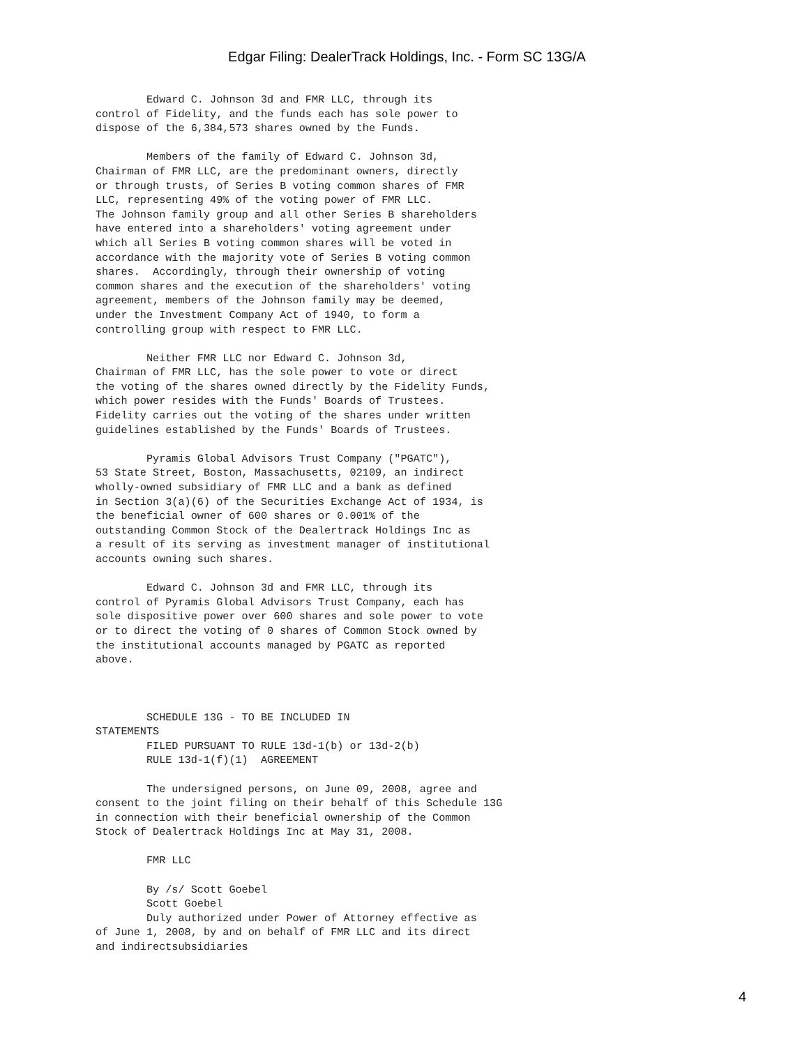Edgar Filing: DealerTrack Holdings, Inc. - Form SC 13G/A
        Edward C. Johnson 3d and FMR LLC, through its
control of Fidelity, and the funds each has sole power to
dispose of the 6,384,573 shares owned by the Funds.

        Members of the family of Edward C. Johnson 3d,
Chairman of FMR LLC, are the predominant owners, directly
or through trusts, of Series B voting common shares of FMR
LLC, representing 49% of the voting power of FMR LLC.
The Johnson family group and all other Series B shareholders
have entered into a shareholders' voting agreement under
which all Series B voting common shares will be voted in
accordance with the majority vote of Series B voting common
shares.  Accordingly, through their ownership of voting
common shares and the execution of the shareholders' voting
agreement, members of the Johnson family may be deemed,
under the Investment Company Act of 1940, to form a
controlling group with respect to FMR LLC.

        Neither FMR LLC nor Edward C. Johnson 3d,
Chairman of FMR LLC, has the sole power to vote or direct
the voting of the shares owned directly by the Fidelity Funds,
which power resides with the Funds' Boards of Trustees.
Fidelity carries out the voting of the shares under written
guidelines established by the Funds' Boards of Trustees.

        Pyramis Global Advisors Trust Company ("PGATC"),
53 State Street, Boston, Massachusetts, 02109, an indirect
wholly-owned subsidiary of FMR LLC and a bank as defined
in Section 3(a)(6) of the Securities Exchange Act of 1934, is
the beneficial owner of 600 shares or 0.001% of the
outstanding Common Stock of the Dealertrack Holdings Inc as
a result of its serving as investment manager of institutional
accounts owning such shares.

        Edward C. Johnson 3d and FMR LLC, through its
control of Pyramis Global Advisors Trust Company, each has
sole dispositive power over 600 shares and sole power to vote
or to direct the voting of 0 shares of Common Stock owned by
the institutional accounts managed by PGATC as reported
above.



        SCHEDULE 13G - TO BE INCLUDED IN
STATEMENTS
        FILED PURSUANT TO RULE 13d-1(b) or 13d-2(b)
        RULE 13d-1(f)(1)  AGREEMENT

        The undersigned persons, on June 09, 2008, agree and
consent to the joint filing on their behalf of this Schedule 13G
in connection with their beneficial ownership of the Common
Stock of Dealertrack Holdings Inc at May 31, 2008.

        FMR LLC

        By /s/ Scott Goebel
        Scott Goebel
        Duly authorized under Power of Attorney effective as
of June 1, 2008, by and on behalf of FMR LLC and its direct
and indirectsubsidiaries
4